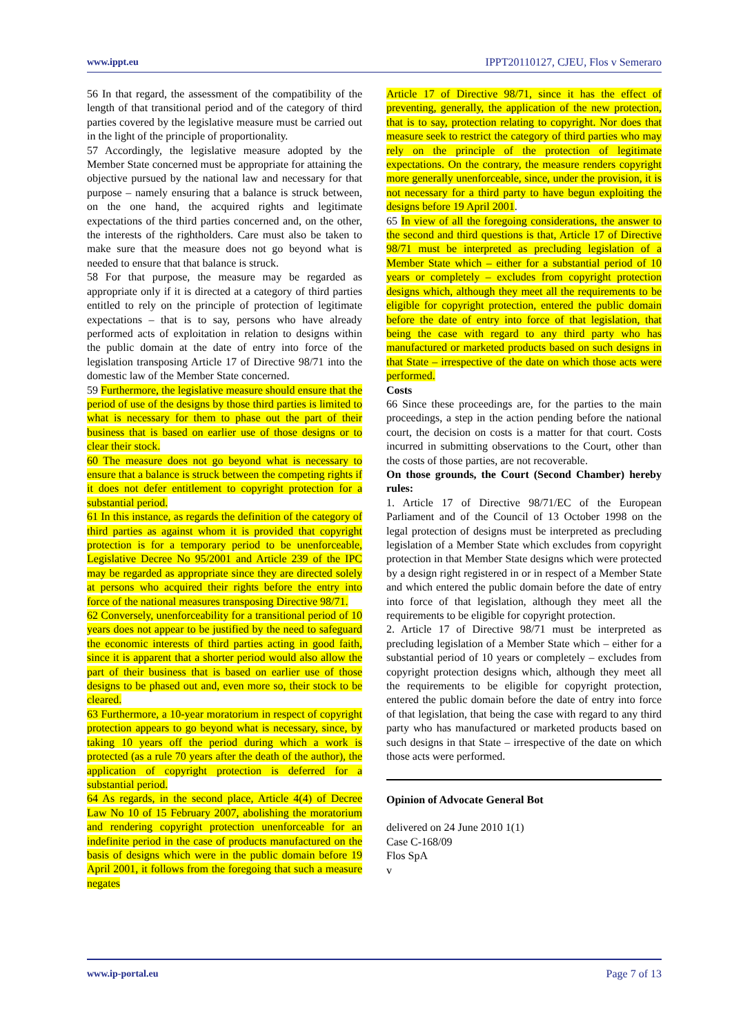www.ippt.eu IPPT20110127, CJEU, Flos v Semeraro
56 In that regard, the assessment of the compatibility of the length of that transitional period and of the category of third parties covered by the legislative measure must be carried out in the light of the principle of proportionality.
57 Accordingly, the legislative measure adopted by the Member State concerned must be appropriate for attaining the objective pursued by the national law and necessary for that purpose – namely ensuring that a balance is struck between, on the one hand, the acquired rights and legitimate expectations of the third parties concerned and, on the other, the interests of the rightholders. Care must also be taken to make sure that the measure does not go beyond what is needed to ensure that that balance is struck.
58 For that purpose, the measure may be regarded as appropriate only if it is directed at a category of third parties entitled to rely on the principle of protection of legitimate expectations – that is to say, persons who have already performed acts of exploitation in relation to designs within the public domain at the date of entry into force of the legislation transposing Article 17 of Directive 98/71 into the domestic law of the Member State concerned.
59 Furthermore, the legislative measure should ensure that the period of use of the designs by those third parties is limited to what is necessary for them to phase out the part of their business that is based on earlier use of those designs or to clear their stock.
60 The measure does not go beyond what is necessary to ensure that a balance is struck between the competing rights if it does not defer entitlement to copyright protection for a substantial period.
61 In this instance, as regards the definition of the category of third parties as against whom it is provided that copyright protection is for a temporary period to be unenforceable, Legislative Decree No 95/2001 and Article 239 of the IPC may be regarded as appropriate since they are directed solely at persons who acquired their rights before the entry into force of the national measures transposing Directive 98/71.
62 Conversely, unenforceability for a transitional period of 10 years does not appear to be justified by the need to safeguard the economic interests of third parties acting in good faith, since it is apparent that a shorter period would also allow the part of their business that is based on earlier use of those designs to be phased out and, even more so, their stock to be cleared.
63 Furthermore, a 10-year moratorium in respect of copyright protection appears to go beyond what is necessary, since, by taking 10 years off the period during which a work is protected (as a rule 70 years after the death of the author), the application of copyright protection is deferred for a substantial period.
64 As regards, in the second place, Article 4(4) of Decree Law No 10 of 15 February 2007, abolishing the moratorium and rendering copyright protection unenforceable for an indefinite period in the case of products manufactured on the basis of designs which were in the public domain before 19 April 2001, it follows from the foregoing that such a measure negates
Article 17 of Directive 98/71, since it has the effect of preventing, generally, the application of the new protection, that is to say, protection relating to copyright. Nor does that measure seek to restrict the category of third parties who may rely on the principle of the protection of legitimate expectations. On the contrary, the measure renders copyright more generally unenforceable, since, under the provision, it is not necessary for a third party to have begun exploiting the designs before 19 April 2001.
65 In view of all the foregoing considerations, the answer to the second and third questions is that, Article 17 of Directive 98/71 must be interpreted as precluding legislation of a Member State which – either for a substantial period of 10 years or completely – excludes from copyright protection designs which, although they meet all the requirements to be eligible for copyright protection, entered the public domain before the date of entry into force of that legislation, that being the case with regard to any third party who has manufactured or marketed products based on such designs in that State – irrespective of the date on which those acts were performed.
Costs
66 Since these proceedings are, for the parties to the main proceedings, a step in the action pending before the national court, the decision on costs is a matter for that court. Costs incurred in submitting observations to the Court, other than the costs of those parties, are not recoverable.
On those grounds, the Court (Second Chamber) hereby rules:
1. Article 17 of Directive 98/71/EC of the European Parliament and of the Council of 13 October 1998 on the legal protection of designs must be interpreted as precluding legislation of a Member State which excludes from copyright protection in that Member State designs which were protected by a design right registered in or in respect of a Member State and which entered the public domain before the date of entry into force of that legislation, although they meet all the requirements to be eligible for copyright protection.
2. Article 17 of Directive 98/71 must be interpreted as precluding legislation of a Member State which – either for a substantial period of 10 years or completely – excludes from copyright protection designs which, although they meet all the requirements to be eligible for copyright protection, entered the public domain before the date of entry into force of that legislation, that being the case with regard to any third party who has manufactured or marketed products based on such designs in that State – irrespective of the date on which those acts were performed.
Opinion of Advocate General Bot
delivered on 24 June 2010 1(1)
Case C-168/09
Flos SpA
v
www.ip-portal.eu Page 7 of 13